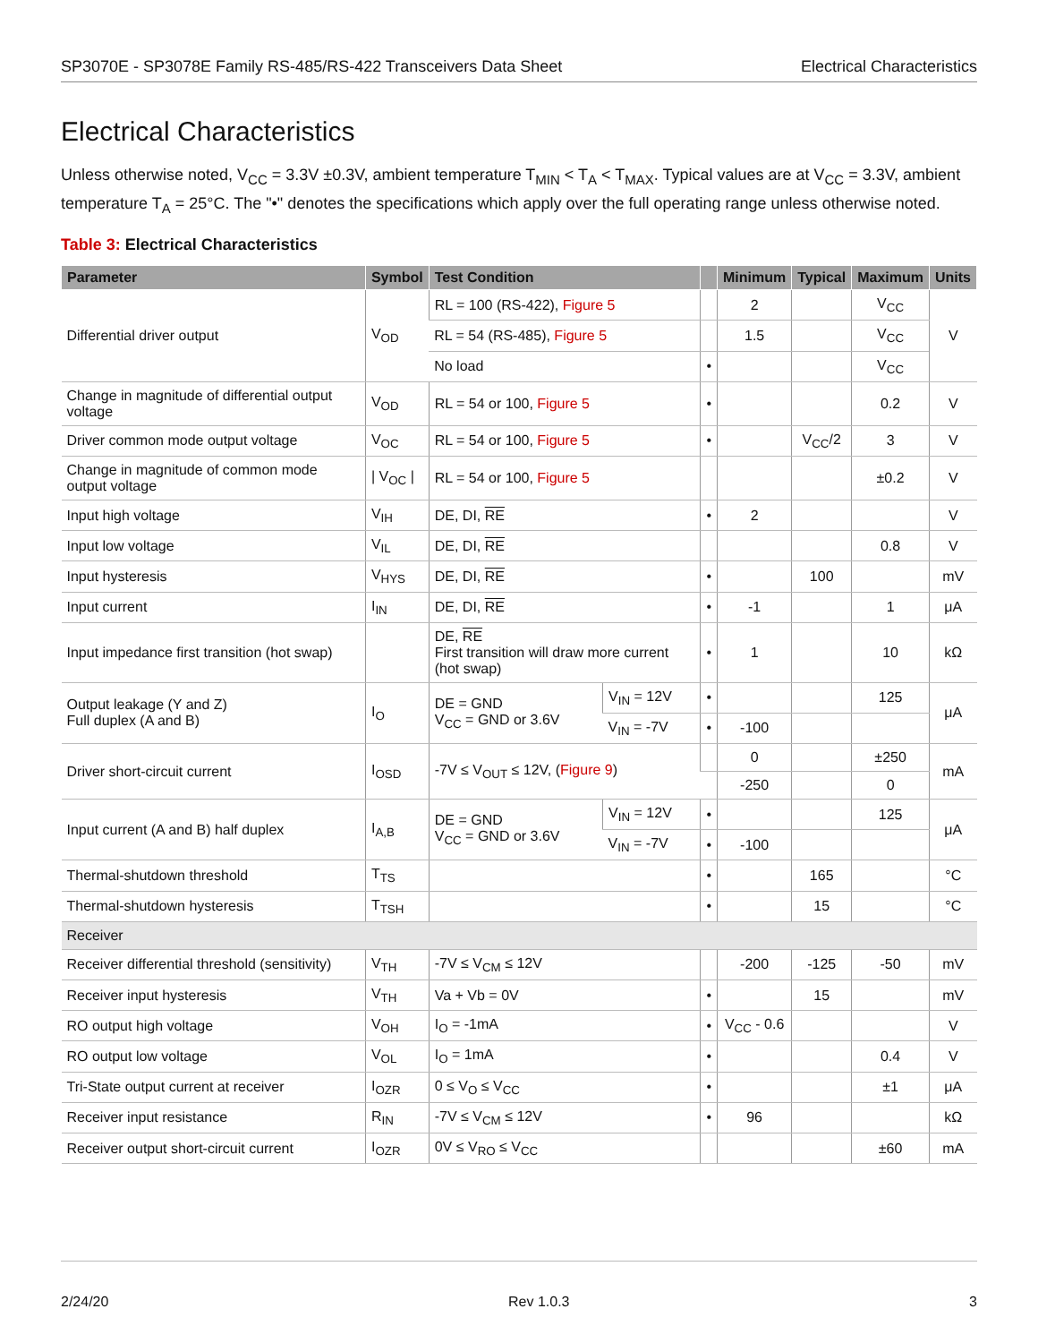SP3070E - SP3078E Family RS-485/RS-422 Transceivers Data Sheet Electrical Characteristics
Electrical Characteristics
Unless otherwise noted, V<sub>CC</sub> = 3.3V ±0.3V, ambient temperature T<sub>MIN</sub> < T<sub>A</sub> < T<sub>MAX</sub>. Typical values are at V<sub>CC</sub> = 3.3V, ambient temperature T<sub>A</sub> = 25°C. The "•" denotes the specifications which apply over the full operating range unless otherwise noted.
Table 3: Electrical Characteristics
| Parameter | Symbol | Test Condition | | | Minimum | Typical | Maximum | Units |
| --- | --- | --- | --- | --- | --- | --- | --- | --- |
| Differential driver output | V<sub>OD</sub> | RL = 100 (RS-422), Figure 5 | | | 2 | | V<sub>CC</sub> | V |
| | | RL = 54 (RS-485), Figure 5 | | | 1.5 | | V<sub>CC</sub> | |
| | | No load | | • | | | V<sub>CC</sub> | |
| Change in magnitude of differential output voltage | V<sub>OD</sub> | RL = 54 or 100, Figure 5 | | • | | | 0.2 | V |
| Driver common mode output voltage | V<sub>OC</sub> | RL = 54 or 100, Figure 5 | | • | | V<sub>CC</sub>/2 | 3 | V |
| Change in magnitude of common mode output voltage | / V<sub>OC</sub> / | RL = 54 or 100, Figure 5 | | | | | ±0.2 | V |
| Input high voltage | V<sub>IH</sub> | DE, DI, RE | | • | 2 | | | V |
| Input low voltage | V<sub>IL</sub> | DE, DI, RE | | | | | 0.8 | V |
| Input hysteresis | V<sub>HYS</sub> | DE, DI, RE | | • | | 100 | | mV |
| Input current | I<sub>IN</sub> | DE, DI, RE | | • | -1 | | 1 | μA |
| Input impedance first transition (hot swap) | | DE, RE First transition will draw more current (hot swap) | | • | 1 | | 10 | kΩ |
| Output leakage (Y and Z) Full duplex (A and B) | I<sub>O</sub> | DE = GND V<sub>CC</sub> = GND or 3.6V | V<sub>IN</sub> = 12V | • | | | 125 | μA |
| | | | V<sub>IN</sub> = -7V | • | -100 | | | |
| Driver short-circuit current | I<sub>OSD</sub> | -7V ≤ V<sub>OUT</sub> ≤ 12V, ( Figure 9 ) | | | 0 | | ±250 | mA |
| | | | | | -250 | | 0 | |
| Input current (A and B) half duplex | I<sub>A,B</sub> | DE = GND V<sub>CC</sub> = GND or 3.6V | V<sub>IN</sub> = 12V | • | | | 125 | μA |
| | | | V<sub>IN</sub> = -7V | • | -100 | | | |
| Thermal-shutdown threshold | T<sub>TS</sub> | | | • | | 165 | | °C |
| Thermal-shutdown hysteresis | T<sub>TSH</sub> | | | • | | 15 | | °C |
| Receiver | | | | | | | | |
| Receiver differential threshold (sensitivity) | V<sub>TH</sub> | -7V ≤ V<sub>CM</sub> ≤ 12V | | | -200 | -125 | -50 | mV |
| Receiver input hysteresis | V<sub>TH</sub> | Va + Vb = 0V | | • | | 15 | | mV |
| RO output high voltage | V<sub>OH</sub> | I<sub>O</sub> = -1mA | | • | V<sub>CC</sub> - 0.6 | | | V |
| RO output low voltage | V<sub>OL</sub> | I<sub>O</sub> = 1mA | | • | | | 0.4 | V |
| Tri-State output current at receiver | I<sub>OZR</sub> | 0 ≤ V<sub>O</sub> ≤ V<sub>CC</sub> | | • | | | ±1 | μA |
| Receiver input resistance | R<sub>IN</sub> | -7V ≤ V<sub>CM</sub> ≤ 12V | | • | 96 | | | kΩ |
| Receiver output short-circuit current | I<sub>OZR</sub> | 0V ≤ V<sub>RO</sub> ≤ V<sub>CC</sub> | | | | | ±60 | mA |
2/24/20 Rev 1.0.3 3